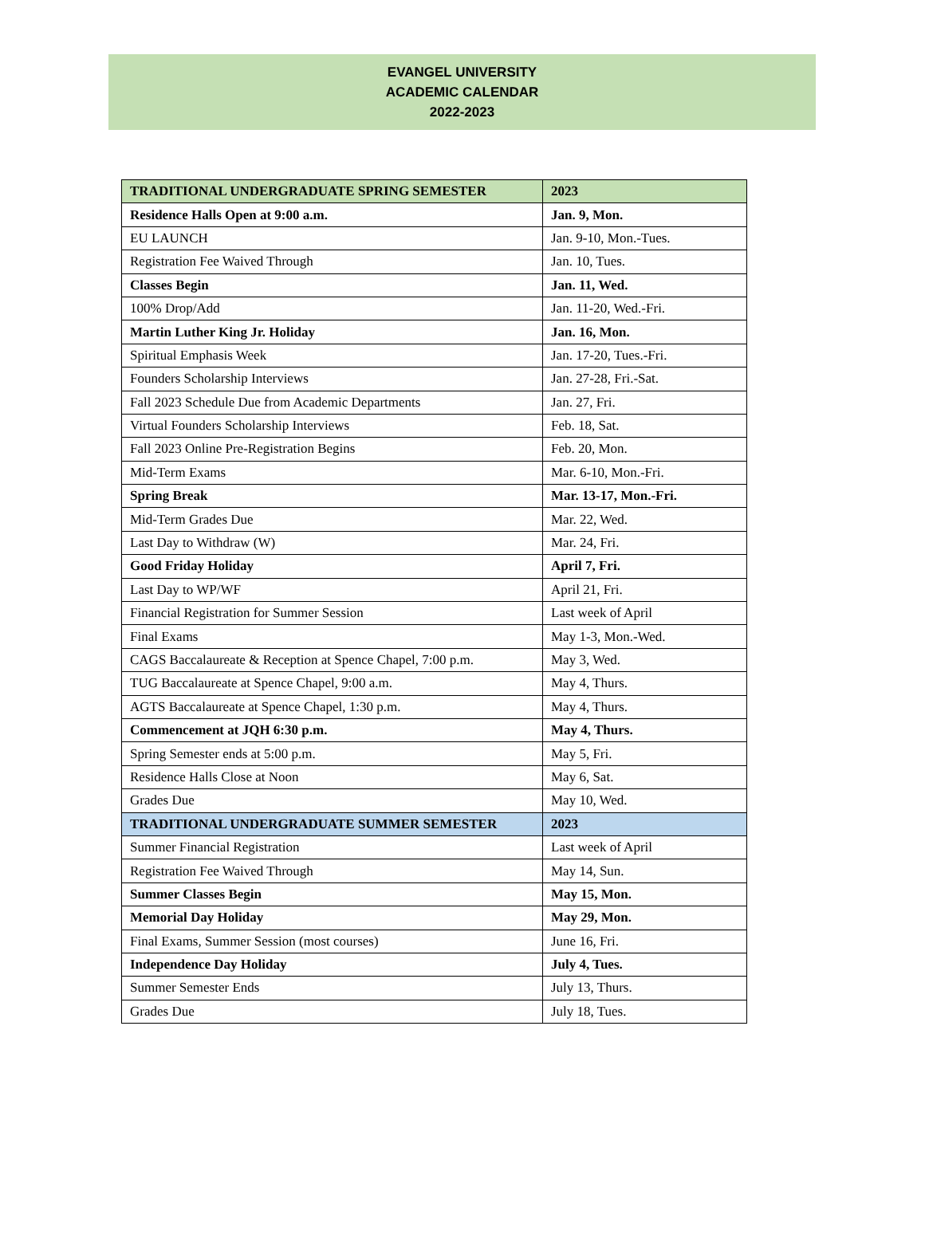EVANGEL UNIVERSITY
ACADEMIC CALENDAR
2022-2023
| TRADITIONAL UNDERGRADUATE SPRING SEMESTER | 2023 |
| --- | --- |
| Residence Halls Open at 9:00 a.m. | Jan. 9, Mon. |
| EU LAUNCH | Jan. 9-10, Mon.-Tues. |
| Registration Fee Waived Through | Jan. 10, Tues. |
| Classes Begin | Jan. 11, Wed. |
| 100% Drop/Add | Jan. 11-20, Wed.-Fri. |
| Martin Luther King Jr. Holiday | Jan. 16, Mon. |
| Spiritual Emphasis Week | Jan. 17-20, Tues.-Fri. |
| Founders Scholarship Interviews | Jan. 27-28, Fri.-Sat. |
| Fall 2023 Schedule Due from Academic Departments | Jan. 27, Fri. |
| Virtual Founders Scholarship Interviews | Feb. 18, Sat. |
| Fall 2023 Online Pre-Registration Begins | Feb. 20, Mon. |
| Mid-Term Exams | Mar. 6-10, Mon.-Fri. |
| Spring Break | Mar. 13-17, Mon.-Fri. |
| Mid-Term Grades Due | Mar. 22, Wed. |
| Last Day to Withdraw (W) | Mar. 24, Fri. |
| Good Friday Holiday | April 7, Fri. |
| Last Day to WP/WF | April 21, Fri. |
| Financial Registration for Summer Session | Last week of April |
| Final Exams | May 1-3, Mon.-Wed. |
| CAGS Baccalaureate & Reception at Spence Chapel, 7:00 p.m. | May 3, Wed. |
| TUG Baccalaureate at Spence Chapel, 9:00 a.m. | May 4, Thurs. |
| AGTS Baccalaureate at Spence Chapel, 1:30 p.m. | May 4, Thurs. |
| Commencement at JQH 6:30 p.m. | May 4, Thurs. |
| Spring Semester ends at 5:00 p.m. | May 5, Fri. |
| Residence Halls Close at Noon | May 6, Sat. |
| Grades Due | May 10, Wed. |
| TRADITIONAL UNDERGRADUATE SUMMER SEMESTER | 2023 |
| Summer Financial Registration | Last week of April |
| Registration Fee Waived Through | May 14, Sun. |
| Summer Classes Begin | May 15, Mon. |
| Memorial Day Holiday | May 29, Mon. |
| Final Exams, Summer Session (most courses) | June 16, Fri. |
| Independence Day Holiday | July 4, Tues. |
| Summer Semester Ends | July 13, Thurs. |
| Grades Due | July 18, Tues. |